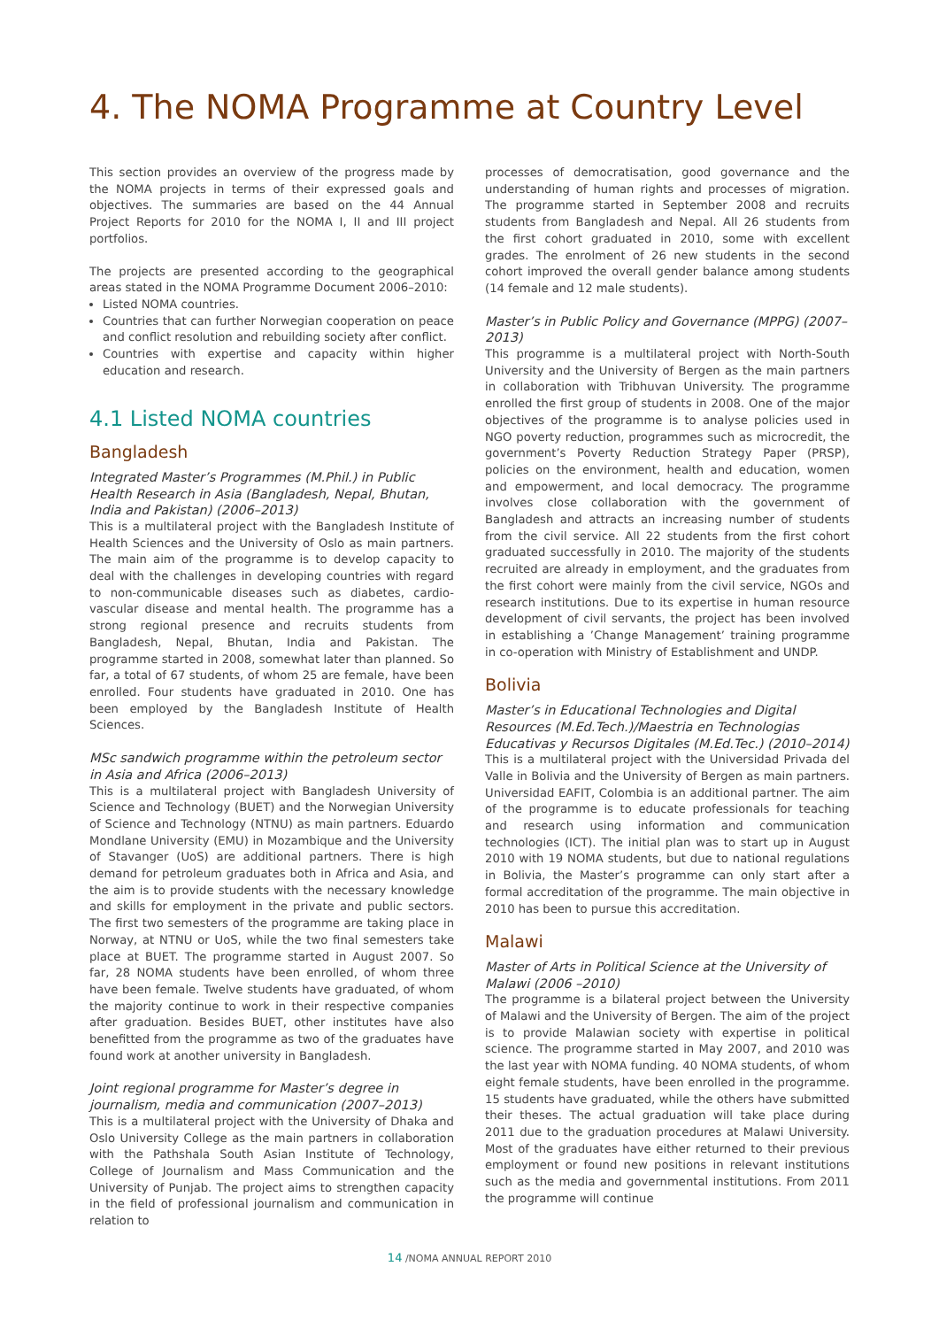4. The NOMA Programme at Country Level
This section provides an overview of the progress made by the NOMA projects in terms of their expressed goals and objectives. The summaries are based on the 44 Annual Project Reports for 2010 for the NOMA I, II and III project portfolios.
The projects are presented according to the geographical areas stated in the NOMA Programme Document 2006–2010:
Listed NOMA countries.
Countries that can further Norwegian cooperation on peace and conflict resolution and rebuilding society after conflict.
Countries with expertise and capacity within higher education and research.
4.1 Listed NOMA countries
Bangladesh
Integrated Master’s Programmes (M.Phil.) in Public Health Research in Asia (Bangladesh, Nepal, Bhutan, India and Pakistan) (2006–2013)
This is a multilateral project with the Bangladesh Institute of Health Sciences and the University of Oslo as main partners. The main aim of the programme is to develop capacity to deal with the challenges in developing countries with regard to non-communicable diseases such as diabetes, cardio-vascular disease and mental health. The programme has a strong regional presence and recruits students from Bangladesh, Nepal, Bhutan, India and Pakistan. The programme started in 2008, somewhat later than planned. So far, a total of 67 students, of whom 25 are female, have been enrolled. Four students have graduated in 2010. One has been employed by the Bangladesh Institute of Health Sciences.
MSc sandwich programme within the petroleum sector in Asia and Africa (2006–2013)
This is a multilateral project with Bangladesh University of Science and Technology (BUET) and the Norwegian University of Science and Technology (NTNU) as main partners. Eduardo Mondlane University (EMU) in Mozambique and the University of Stavanger (UoS) are additional partners. There is high demand for petroleum graduates both in Africa and Asia, and the aim is to provide students with the necessary knowledge and skills for employment in the private and public sectors. The first two semesters of the programme are taking place in Norway, at NTNU or UoS, while the two final semesters take place at BUET. The programme started in August 2007. So far, 28 NOMA students have been enrolled, of whom three have been female. Twelve students have graduated, of whom the majority continue to work in their respective companies after graduation. Besides BUET, other institutes have also benefitted from the programme as two of the graduates have found work at another university in Bangladesh.
Joint regional programme for Master’s degree in journalism, media and communication (2007–2013)
This is a multilateral project with the University of Dhaka and Oslo University College as the main partners in collaboration with the Pathshala South Asian Institute of Technology, College of Journalism and Mass Communication and the University of Punjab. The project aims to strengthen capacity in the field of professional journalism and communication in relation to
processes of democratisation, good governance and the understanding of human rights and processes of migration. The programme started in September 2008 and recruits students from Bangladesh and Nepal. All 26 students from the first cohort graduated in 2010, some with excellent grades. The enrolment of 26 new students in the second cohort improved the overall gender balance among students (14 female and 12 male students).
Master’s in Public Policy and Governance (MPPG) (2007–2013)
This programme is a multilateral project with North-South University and the University of Bergen as the main partners in collaboration with Tribhuvan University. The programme enrolled the first group of students in 2008. One of the major objectives of the programme is to analyse policies used in NGO poverty reduction, programmes such as microcredit, the government’s Poverty Reduction Strategy Paper (PRSP), policies on the environment, health and education, women and empowerment, and local democracy. The programme involves close collaboration with the government of Bangladesh and attracts an increasing number of students from the civil service. All 22 students from the first cohort graduated successfully in 2010. The majority of the students recruited are already in employment, and the graduates from the first cohort were mainly from the civil service, NGOs and research institutions. Due to its expertise in human resource development of civil servants, the project has been involved in establishing a ’Change Management’ training programme in co-operation with Ministry of Establishment and UNDP.
Bolivia
Master’s in Educational Technologies and Digital Resources (M.Ed.Tech.)/Maestria en Technologias Educativas y Recursos Digitales (M.Ed.Tec.) (2010–2014)
This is a multilateral project with the Universidad Privada del Valle in Bolivia and the University of Bergen as main partners. Universidad EAFIT, Colombia is an additional partner. The aim of the programme is to educate professionals for teaching and research using information and communication technologies (ICT). The initial plan was to start up in August 2010 with 19 NOMA students, but due to national regulations in Bolivia, the Master’s programme can only start after a formal accreditation of the programme. The main objective in 2010 has been to pursue this accreditation.
Malawi
Master of Arts in Political Science at the University of Malawi (2006 –2010)
The programme is a bilateral project between the University of Malawi and the University of Bergen. The aim of the project is to provide Malawian society with expertise in political science. The programme started in May 2007, and 2010 was the last year with NOMA funding. 40 NOMA students, of whom eight female students, have been enrolled in the programme. 15 students have graduated, while the others have submitted their theses. The actual graduation will take place during 2011 due to the graduation procedures at Malawi University. Most of the graduates have either returned to their previous employment or found new positions in relevant institutions such as the media and governmental institutions. From 2011 the programme will continue
14 /NOMA ANNUAL REPORT 2010